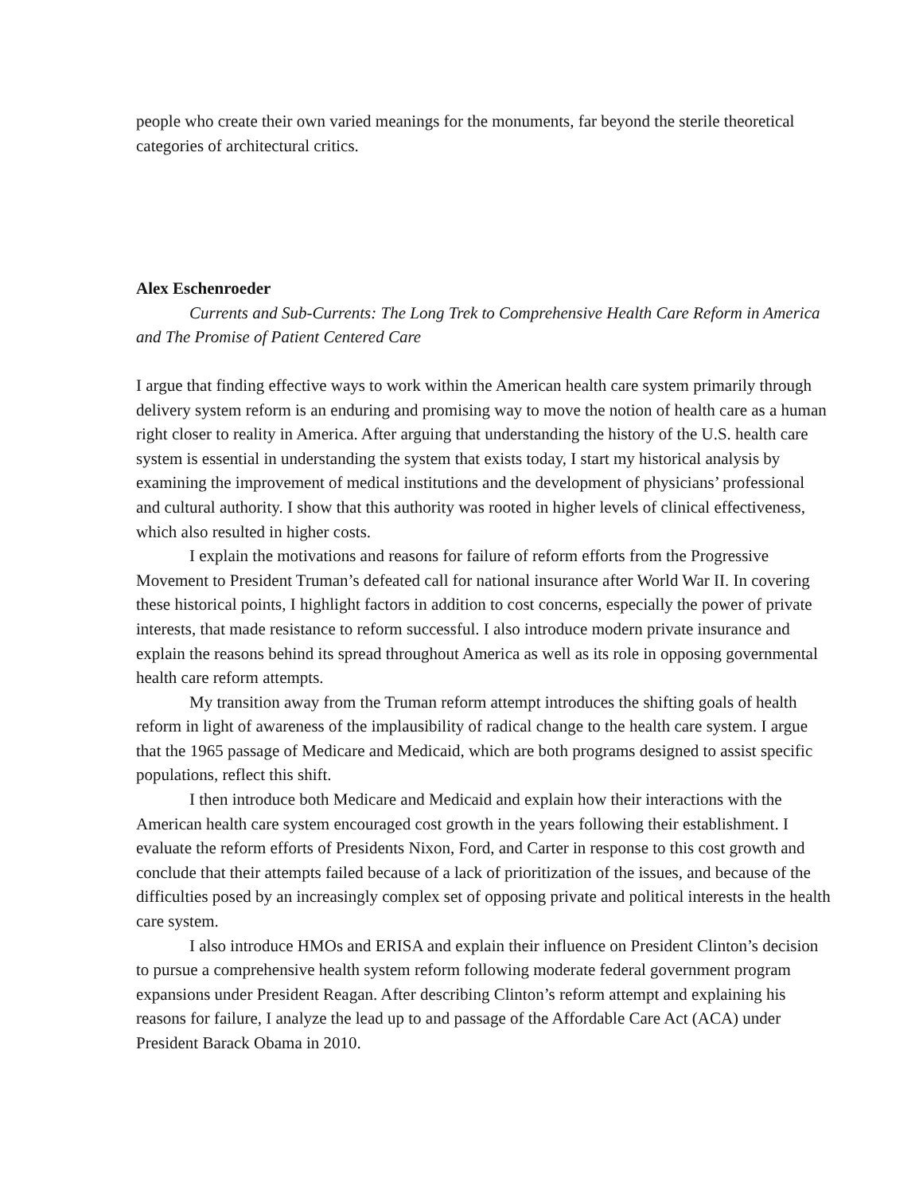people who create their own varied meanings for the monuments, far beyond the sterile theoretical categories of architectural critics.
Alex Eschenroeder
Currents and Sub-Currents: The Long Trek to Comprehensive Health Care Reform in America and The Promise of Patient Centered Care
I argue that finding effective ways to work within the American health care system primarily through delivery system reform is an enduring and promising way to move the notion of health care as a human right closer to reality in America. After arguing that understanding the history of the U.S. health care system is essential in understanding the system that exists today, I start my historical analysis by examining the improvement of medical institutions and the development of physicians’ professional and cultural authority. I show that this authority was rooted in higher levels of clinical effectiveness, which also resulted in higher costs.
I explain the motivations and reasons for failure of reform efforts from the Progressive Movement to President Truman’s defeated call for national insurance after World War II. In covering these historical points, I highlight factors in addition to cost concerns, especially the power of private interests, that made resistance to reform successful. I also introduce modern private insurance and explain the reasons behind its spread throughout America as well as its role in opposing governmental health care reform attempts.
My transition away from the Truman reform attempt introduces the shifting goals of health reform in light of awareness of the implausibility of radical change to the health care system. I argue that the 1965 passage of Medicare and Medicaid, which are both programs designed to assist specific populations, reflect this shift.
I then introduce both Medicare and Medicaid and explain how their interactions with the American health care system encouraged cost growth in the years following their establishment. I evaluate the reform efforts of Presidents Nixon, Ford, and Carter in response to this cost growth and conclude that their attempts failed because of a lack of prioritization of the issues, and because of the difficulties posed by an increasingly complex set of opposing private and political interests in the health care system.
I also introduce HMOs and ERISA and explain their influence on President Clinton’s decision to pursue a comprehensive health system reform following moderate federal government program expansions under President Reagan. After describing Clinton’s reform attempt and explaining his reasons for failure, I analyze the lead up to and passage of the Affordable Care Act (ACA) under President Barack Obama in 2010.